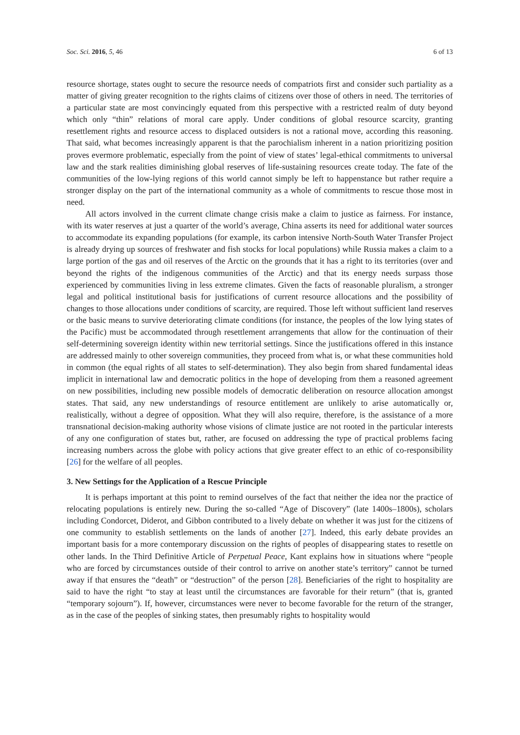Soc. Sci. 2016, 5, 46 6 of 13
resource shortage, states ought to secure the resource needs of compatriots first and consider such partiality as a matter of giving greater recognition to the rights claims of citizens over those of others in need. The territories of a particular state are most convincingly equated from this perspective with a restricted realm of duty beyond which only “thin” relations of moral care apply. Under conditions of global resource scarcity, granting resettlement rights and resource access to displaced outsiders is not a rational move, according this reasoning. That said, what becomes increasingly apparent is that the parochialism inherent in a nation prioritizing position proves evermore problematic, especially from the point of view of states’ legal-ethical commitments to universal law and the stark realities diminishing global reserves of life-sustaining resources create today. The fate of the communities of the low-lying regions of this world cannot simply be left to happenstance but rather require a stronger display on the part of the international community as a whole of commitments to rescue those most in need.
All actors involved in the current climate change crisis make a claim to justice as fairness. For instance, with its water reserves at just a quarter of the world’s average, China asserts its need for additional water sources to accommodate its expanding populations (for example, its carbon intensive North-South Water Transfer Project is already drying up sources of freshwater and fish stocks for local populations) while Russia makes a claim to a large portion of the gas and oil reserves of the Arctic on the grounds that it has a right to its territories (over and beyond the rights of the indigenous communities of the Arctic) and that its energy needs surpass those experienced by communities living in less extreme climates. Given the facts of reasonable pluralism, a stronger legal and political institutional basis for justifications of current resource allocations and the possibility of changes to those allocations under conditions of scarcity, are required. Those left without sufficient land reserves or the basic means to survive deteriorating climate conditions (for instance, the peoples of the low lying states of the Pacific) must be accommodated through resettlement arrangements that allow for the continuation of their self-determining sovereign identity within new territorial settings. Since the justifications offered in this instance are addressed mainly to other sovereign communities, they proceed from what is, or what these communities hold in common (the equal rights of all states to self-determination). They also begin from shared fundamental ideas implicit in international law and democratic politics in the hope of developing from them a reasoned agreement on new possibilities, including new possible models of democratic deliberation on resource allocation amongst states. That said, any new understandings of resource entitlement are unlikely to arise automatically or, realistically, without a degree of opposition. What they will also require, therefore, is the assistance of a more transnational decision-making authority whose visions of climate justice are not rooted in the particular interests of any one configuration of states but, rather, are focused on addressing the type of practical problems facing increasing numbers across the globe with policy actions that give greater effect to an ethic of co-responsibility [26] for the welfare of all peoples.
3. New Settings for the Application of a Rescue Principle
It is perhaps important at this point to remind ourselves of the fact that neither the idea nor the practice of relocating populations is entirely new. During the so-called “Age of Discovery” (late 1400s–1800s), scholars including Condorcet, Diderot, and Gibbon contributed to a lively debate on whether it was just for the citizens of one community to establish settlements on the lands of another [27]. Indeed, this early debate provides an important basis for a more contemporary discussion on the rights of peoples of disappearing states to resettle on other lands. In the Third Definitive Article of Perpetual Peace, Kant explains how in situations where “people who are forced by circumstances outside of their control to arrive on another state’s territory” cannot be turned away if that ensures the “death” or “destruction” of the person [28]. Beneficiaries of the right to hospitality are said to have the right “to stay at least until the circumstances are favorable for their return” (that is, granted “temporary sojourn”). If, however, circumstances were never to become favorable for the return of the stranger, as in the case of the peoples of sinking states, then presumably rights to hospitality would